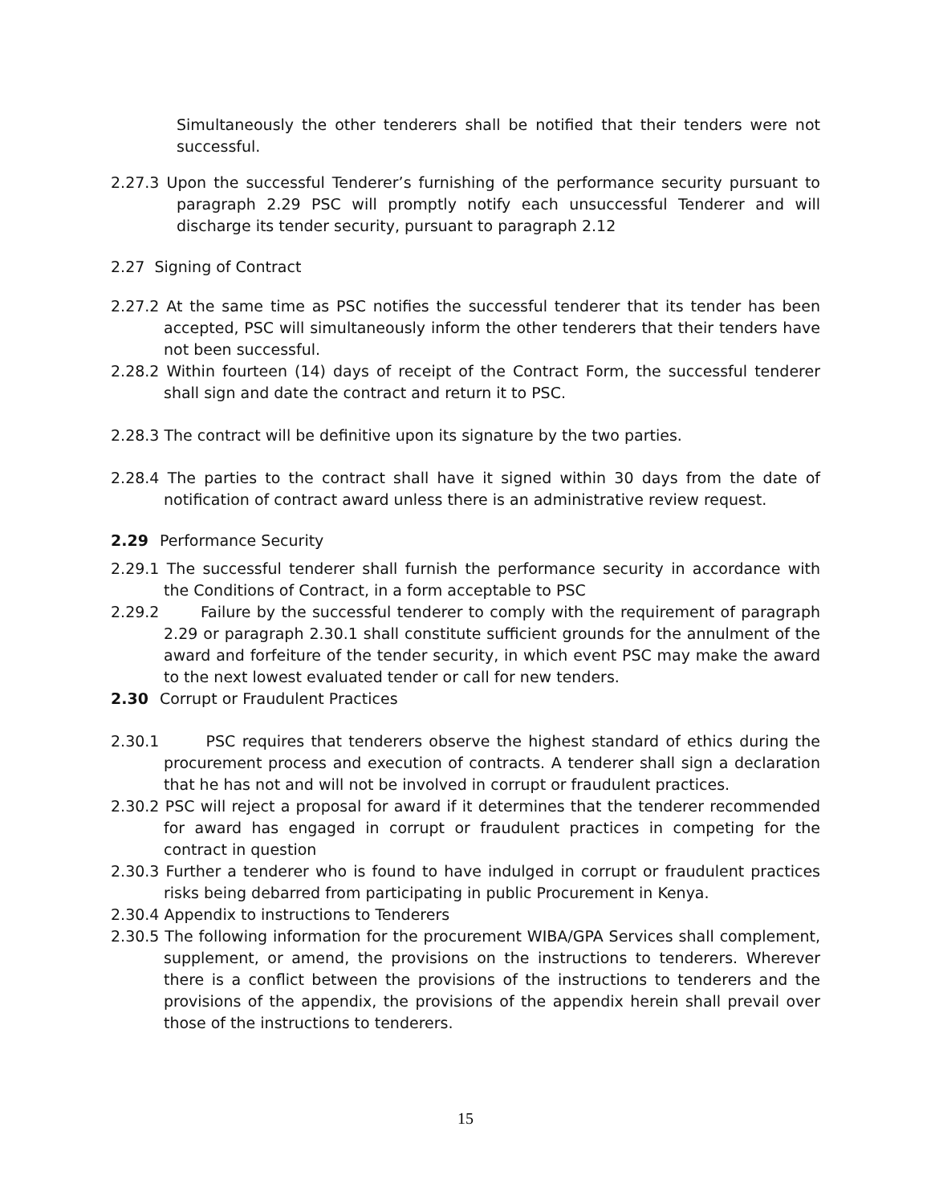Simultaneously the other tenderers shall be notified that their tenders were not successful.
2.27.3 Upon the successful Tenderer’s furnishing of the performance security pursuant to paragraph 2.29 PSC will promptly notify each unsuccessful Tenderer and will discharge its tender security, pursuant to paragraph 2.12
2.27 Signing of Contract
2.27.2 At the same time as PSC notifies the successful tenderer that its tender has been accepted, PSC will simultaneously inform the other tenderers that their tenders have not been successful.
2.28.2 Within fourteen (14) days of receipt of the Contract Form, the successful tenderer shall sign and date the contract and return it to PSC.
2.28.3 The contract will be definitive upon its signature by the two parties.
2.28.4 The parties to the contract shall have it signed within 30 days from the date of notification of contract award unless there is an administrative review request.
2.29 Performance Security
2.29.1 The successful tenderer shall furnish the performance security in accordance with the Conditions of Contract, in a form acceptable to PSC
2.29.2 Failure by the successful tenderer to comply with the requirement of paragraph 2.29 or paragraph 2.30.1 shall constitute sufficient grounds for the annulment of the award and forfeiture of the tender security, in which event PSC may make the award to the next lowest evaluated tender or call for new tenders.
2.30 Corrupt or Fraudulent Practices
2.30.1 PSC requires that tenderers observe the highest standard of ethics during the procurement process and execution of contracts. A tenderer shall sign a declaration that he has not and will not be involved in corrupt or fraudulent practices.
2.30.2 PSC will reject a proposal for award if it determines that the tenderer recommended for award has engaged in corrupt or fraudulent practices in competing for the contract in question
2.30.3 Further a tenderer who is found to have indulged in corrupt or fraudulent practices risks being debarred from participating in public Procurement in Kenya.
2.30.4 Appendix to instructions to Tenderers
2.30.5 The following information for the procurement WIBA/GPA Services shall complement, supplement, or amend, the provisions on the instructions to tenderers. Wherever there is a conflict between the provisions of the instructions to tenderers and the provisions of the appendix, the provisions of the appendix herein shall prevail over those of the instructions to tenderers.
15